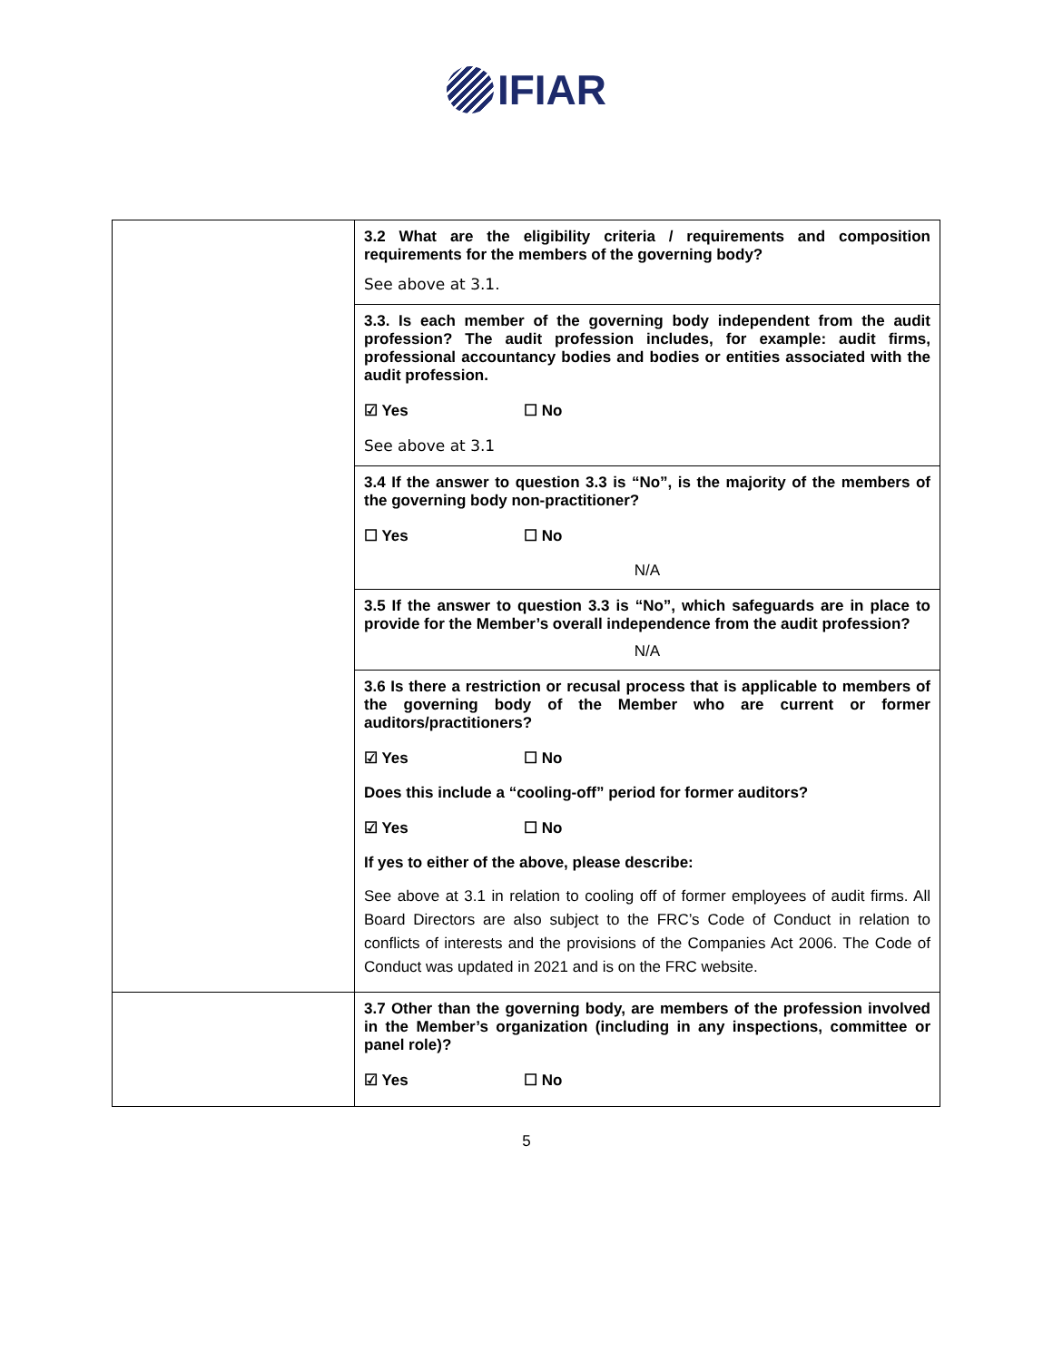IFIAR
| | 3.2 What are the eligibility criteria / requirements and composition requirements for the members of the governing body? See above at 3.1. 3.3. Is each member of the governing body independent from the audit profession? The audit profession includes, for example: audit firms, professional accountancy bodies and bodies or entities associated with the audit profession. ☑ Yes ☐ No See above at 3.1 3.4 If the answer to question 3.3 is “No”, is the majority of the members of the governing body non-practitioner? ☐ Yes ☐ No N/A 3.5 If the answer to question 3.3 is “No”, which safeguards are in place to provide for the Member’s overall independence from the audit profession? N/A 3.6 Is there a restriction or recusal process that is applicable to members of the governing body of the Member who are current or former auditors/practitioners? ☑ Yes ☐ No Does this include a “cooling-off” period for former auditors? ☑ Yes ☐ No If yes to either of the above, please describe: See above at 3.1 in relation to cooling off of former employees of audit firms. All Board Directors are also subject to the FRC’s Code of Conduct in relation to conflicts of interests and the provisions of the Companies Act 2006. The Code of Conduct was updated in 2021 and is on the FRC website. |
| | 3.7 Other than the governing body, are members of the profession involved in the Member’s organization (including in any inspections, committee or panel role)? ☑ Yes ☐ No |
5